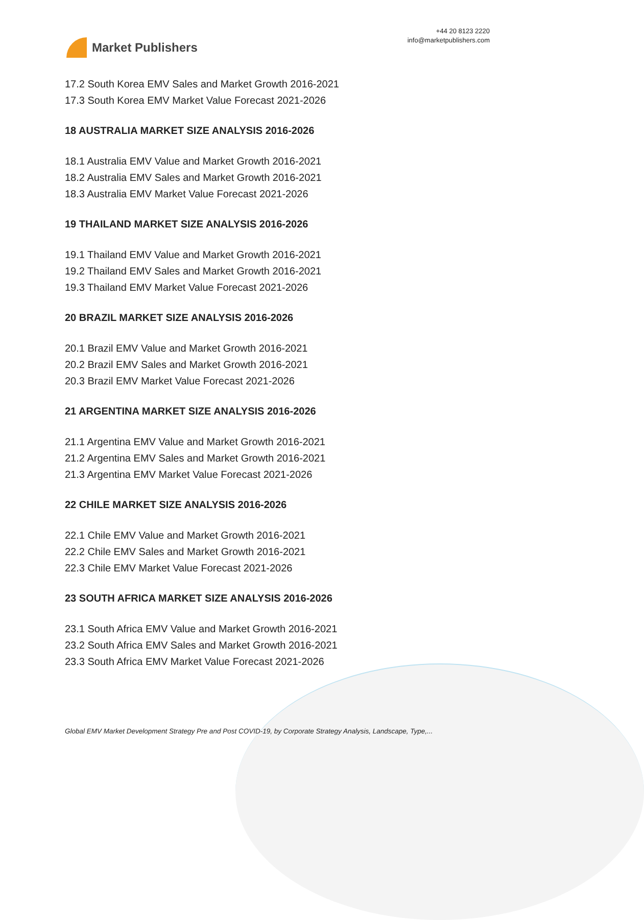Market Publishers
+44 20 8123 2220
info@marketpublishers.com
17.2 South Korea EMV Sales and Market Growth 2016-2021
17.3 South Korea EMV Market Value Forecast 2021-2026
18 AUSTRALIA MARKET SIZE ANALYSIS 2016-2026
18.1 Australia EMV Value and Market Growth 2016-2021
18.2 Australia EMV Sales and Market Growth 2016-2021
18.3 Australia EMV Market Value Forecast 2021-2026
19 THAILAND MARKET SIZE ANALYSIS 2016-2026
19.1 Thailand EMV Value and Market Growth 2016-2021
19.2 Thailand EMV Sales and Market Growth 2016-2021
19.3 Thailand EMV Market Value Forecast 2021-2026
20 BRAZIL MARKET SIZE ANALYSIS 2016-2026
20.1 Brazil EMV Value and Market Growth 2016-2021
20.2 Brazil EMV Sales and Market Growth 2016-2021
20.3 Brazil EMV Market Value Forecast 2021-2026
21 ARGENTINA MARKET SIZE ANALYSIS 2016-2026
21.1 Argentina EMV Value and Market Growth 2016-2021
21.2 Argentina EMV Sales and Market Growth 2016-2021
21.3 Argentina EMV Market Value Forecast 2021-2026
22 CHILE MARKET SIZE ANALYSIS 2016-2026
22.1 Chile EMV Value and Market Growth 2016-2021
22.2 Chile EMV Sales and Market Growth 2016-2021
22.3 Chile EMV Market Value Forecast 2021-2026
23 SOUTH AFRICA MARKET SIZE ANALYSIS 2016-2026
23.1 South Africa EMV Value and Market Growth 2016-2021
23.2 South Africa EMV Sales and Market Growth 2016-2021
23.3 South Africa EMV Market Value Forecast 2021-2026
Global EMV Market Development Strategy Pre and Post COVID-19, by Corporate Strategy Analysis, Landscape, Type,...